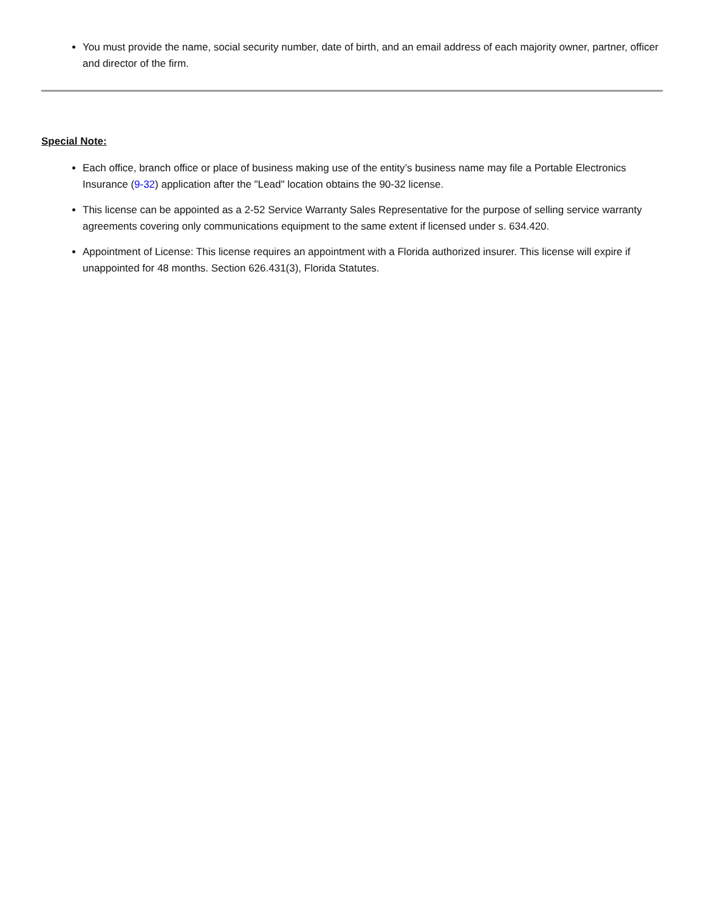You must provide the name, social security number, date of birth, and an email address of each majority owner, partner, officer and director of the firm.
Special Note:
Each office, branch office or place of business making use of the entity’s business name may file a Portable Electronics Insurance (9-32) application after the "Lead" location obtains the 90-32 license.
This license can be appointed as a 2-52 Service Warranty Sales Representative for the purpose of selling service warranty agreements covering only communications equipment to the same extent if licensed under s. 634.420.
Appointment of License: This license requires an appointment with a Florida authorized insurer. This license will expire if unappointed for 48 months. Section 626.431(3), Florida Statutes.